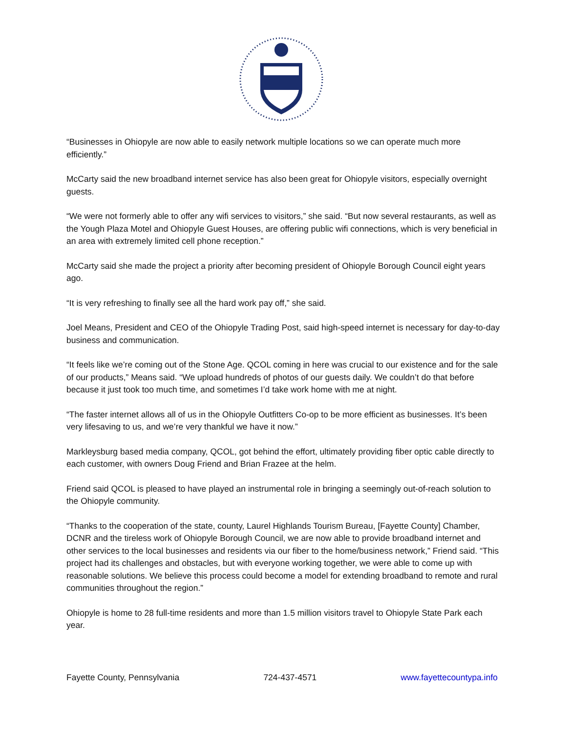“Businesses in Ohiopyle are now able to easily network multiple locations so we can operate much more efficiently.”
McCarty said the new broadband internet service has also been great for Ohiopyle visitors, especially overnight guests.
“We were not formerly able to offer any wifi services to visitors,” she said. “But now several restaurants, as well as the Yough Plaza Motel and Ohiopyle Guest Houses, are offering public wifi connections, which is very beneficial in an area with extremely limited cell phone reception.”
McCarty said she made the project a priority after becoming president of Ohiopyle Borough Council eight years ago.
“It is very refreshing to finally see all the hard work pay off,” she said.
Joel Means, President and CEO of the Ohiopyle Trading Post, said high-speed internet is necessary for day-to-day business and communication.
“It feels like we’re coming out of the Stone Age. QCOL coming in here was crucial to our existence and for the sale of our products,” Means said. “We upload hundreds of photos of our guests daily. We couldn’t do that before because it just took too much time, and sometimes I’d take work home with me at night.
“The faster internet allows all of us in the Ohiopyle Outfitters Co-op to be more efficient as businesses. It’s been very lifesaving to us, and we’re very thankful we have it now.”
Markleysburg based media company, QCOL, got behind the effort, ultimately providing fiber optic cable directly to each customer, with owners Doug Friend and Brian Frazee at the helm.
Friend said QCOL is pleased to have played an instrumental role in bringing a seemingly out-of-reach solution to the Ohiopyle community.
“Thanks to the cooperation of the state, county, Laurel Highlands Tourism Bureau, [Fayette County] Chamber, DCNR and the tireless work of Ohiopyle Borough Council, we are now able to provide broadband internet and other services to the local businesses and residents via our fiber to the home/business network,” Friend said. “This project had its challenges and obstacles, but with everyone working together, we were able to come up with reasonable solutions. We believe this process could become a model for extending broadband to remote and rural communities throughout the region.”
Ohiopyle is home to 28 full-time residents and more than 1.5 million visitors travel to Ohiopyle State Park each year.
Fayette County, Pennsylvania 724-437-4571 www.fayettecountypa.info